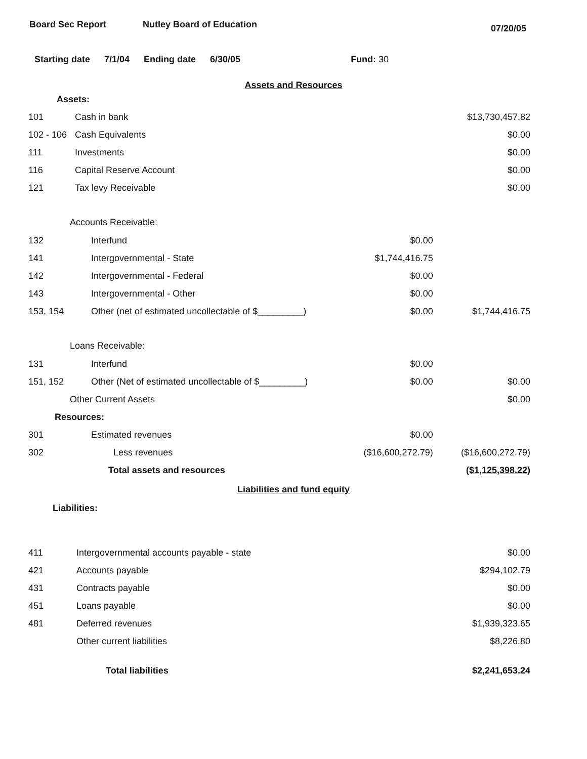Board Sec Report Nutley Board of Education
07/20/05
Starting date 7/1/04 Ending date 6/30/05 Fund: 30
Assets and Resources
| Assets: | | | |
| 101 | Cash in bank | | $13,730,457.82 |
| 102 - 106 | Cash Equivalents | | $0.00 |
| 111 | Investments | | $0.00 |
| 116 | Capital Reserve Account | | $0.00 |
| 121 | Tax levy Receivable | | $0.00 |
| Accounts Receivable: | | | |
| 132 | Interfund | $0.00 | |
| 141 | Intergovernmental - State | $1,744,416.75 | |
| 142 | Intergovernmental - Federal | $0.00 | |
| 143 | Intergovernmental - Other | $0.00 | |
| 153, 154 | Other (net of estimated uncollectable of $_________) | $0.00 | $1,744,416.75 |
| Loans Receivable: | | | |
| 131 | Interfund | $0.00 | |
| 151, 152 | Other (Net of estimated uncollectable of $_________) | $0.00 | $0.00 |
| Other Current Assets | | | $0.00 |
| Resources: | | | |
| 301 | Estimated revenues | $0.00 | |
| 302 | Less revenues | ($16,600,272.79) | ($16,600,272.79) |
| | Total assets and resources | | ($1,125,398.22) |
Liabilities and fund equity
| Liabilities: | | | |
| 411 | Intergovernmental accounts payable - state | | $0.00 |
| 421 | Accounts payable | | $294,102.79 |
| 431 | Contracts payable | | $0.00 |
| 451 | Loans payable | | $0.00 |
| 481 | Deferred revenues | | $1,939,323.65 |
| | Other current liabilities | | $8,226.80 |
| | Total liabilities | | $2,241,653.24 |